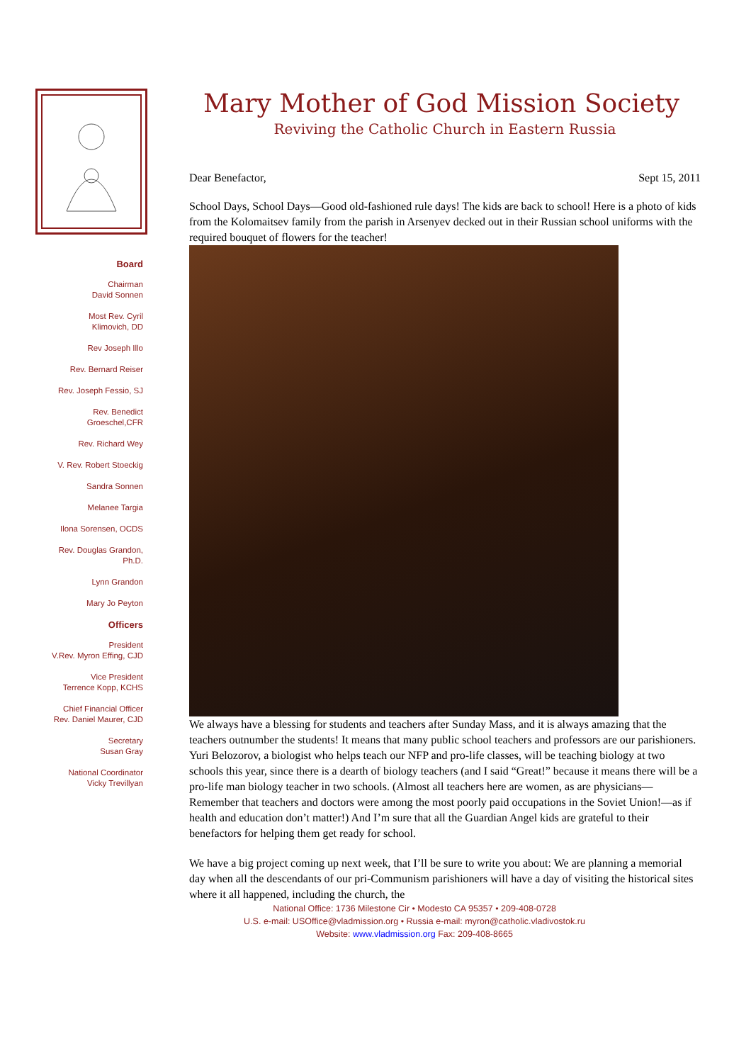Board
Chairman
David Sonnen
Most Rev. Cyril
Klimovich, DD
Rev Joseph Illo
Rev. Bernard Reiser
Rev. Joseph Fessio, SJ
Rev. Benedict
Groeschel,CFR
Rev. Richard Wey
V. Rev. Robert Stoeckig
Sandra Sonnen
Melanee Targia
Ilona Sorensen, OCDS
Rev. Douglas Grandon,
Ph.D.
Lynn Grandon
Mary Jo Peyton
Officers
President
V.Rev. Myron Effing, CJD
Vice President
Terrence Kopp, KCHS
Chief Financial Officer
Rev. Daniel Maurer, CJD
Secretary
Susan Gray
National Coordinator
Vicky Trevillyan
Mary Mother of God Mission Society
Reviving the Catholic Church in Eastern Russia
Dear Benefactor, Sept 15, 2011
School Days, School Days—Good old-fashioned rule days! The kids are back to school! Here is a photo of kids from the Kolomaitsev family from the parish in Arsenyev decked out in their Russian school uniforms with the required bouquet of flowers for the teacher!
We always have a blessing for students and teachers after Sunday Mass, and it is always amazing that the teachers outnumber the students! It means that many public school teachers and professors are our parishioners. Yuri Belozorov, a biologist who helps teach our NFP and pro-life classes, will be teaching biology at two schools this year, since there is a dearth of biology teachers (and I said “Great!” because it means there will be a pro-life man biology teacher in two schools. (Almost all teachers here are women, as are physicians—Remember that teachers and doctors were among the most poorly paid occupations in the Soviet Union!—as if health and education don’t matter!) And I’m sure that all the Guardian Angel kids are grateful to their benefactors for helping them get ready for school.
We have a big project coming up next week, that I’ll be sure to write you about: We are planning a memorial day when all the descendants of our pri-Communism parishioners will have a day of visiting the historical sites where it all happened, including the church, the
National Office: 1736 Milestone Cir • Modesto CA 95357 • 209-408-0728
U.S. e-mail: USOffice@vladmission.org • Russia e-mail: myron@catholic.vladivostok.ru
Website: www.vladmission.org Fax: 209-408-8665